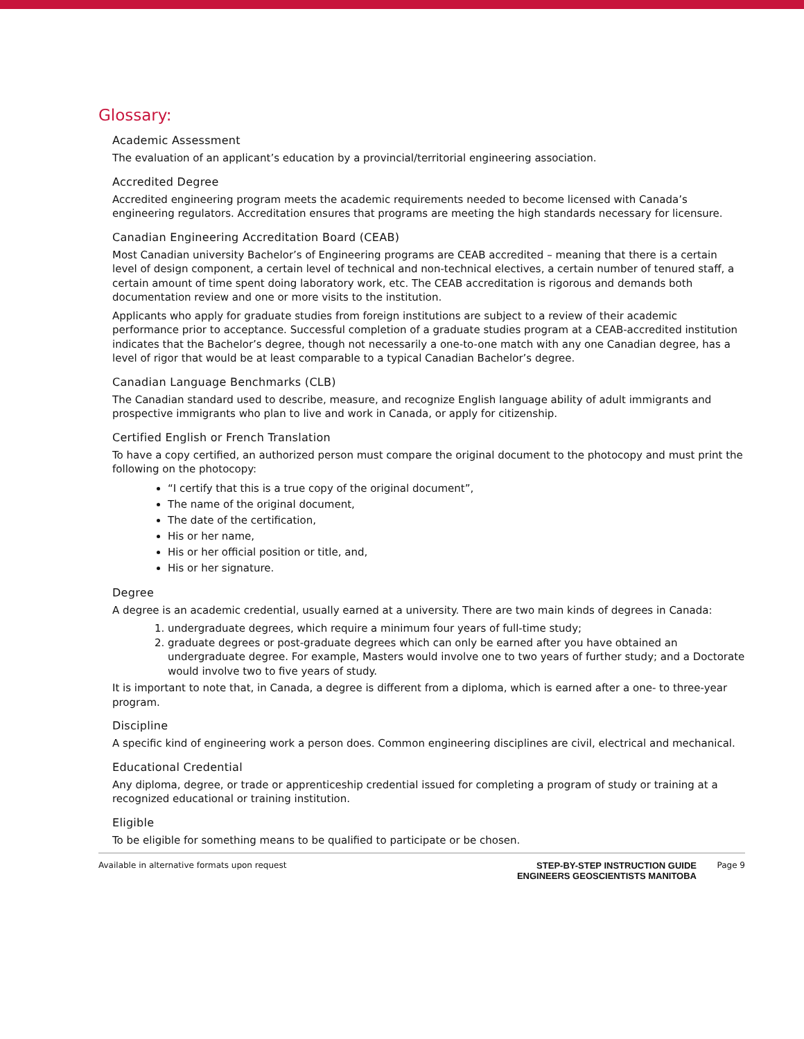Glossary:
Academic Assessment
The evaluation of an applicant’s education by a provincial/territorial engineering association.
Accredited Degree
Accredited engineering program meets the academic requirements needed to become licensed with Canada’s engineering regulators. Accreditation ensures that programs are meeting the high standards necessary for licensure.
Canadian Engineering Accreditation Board (CEAB)
Most Canadian university Bachelor’s of Engineering programs are CEAB accredited – meaning that there is a certain level of design component, a certain level of technical and non-technical electives, a certain number of tenured staff, a certain amount of time spent doing laboratory work, etc. The CEAB accreditation is rigorous and demands both documentation review and one or more visits to the institution.
Applicants who apply for graduate studies from foreign institutions are subject to a review of their academic performance prior to acceptance. Successful completion of a graduate studies program at a CEAB-accredited institution indicates that the Bachelor’s degree, though not necessarily a one-to-one match with any one Canadian degree, has a level of rigor that would be at least comparable to a typical Canadian Bachelor’s degree.
Canadian Language Benchmarks (CLB)
The Canadian standard used to describe, measure, and recognize English language ability of adult immigrants and prospective immigrants who plan to live and work in Canada, or apply for citizenship.
Certified English or French Translation
To have a copy certified, an authorized person must compare the original document to the photocopy and must print the following on the photocopy:
“I certify that this is a true copy of the original document”,
The name of the original document,
The date of the certification,
His or her name,
His or her official position or title, and,
His or her signature.
Degree
A degree is an academic credential, usually earned at a university. There are two main kinds of degrees in Canada:
1. undergraduate degrees, which require a minimum four years of full-time study;
2. graduate degrees or post-graduate degrees which can only be earned after you have obtained an undergraduate degree. For example, Masters would involve one to two years of further study; and a Doctorate would involve two to five years of study.
It is important to note that, in Canada, a degree is different from a diploma, which is earned after a one- to three-year program.
Discipline
A specific kind of engineering work a person does. Common engineering disciplines are civil, electrical and mechanical.
Educational Credential
Any diploma, degree, or trade or apprenticeship credential issued for completing a program of study or training at a recognized educational or training institution.
Eligible
To be eligible for something means to be qualified to participate or be chosen.
Available in alternative formats upon request
STEP-BY-STEP INSTRUCTION GUIDE
ENGINEERS GEOSCIENTISTS MANITOBA
Page 9